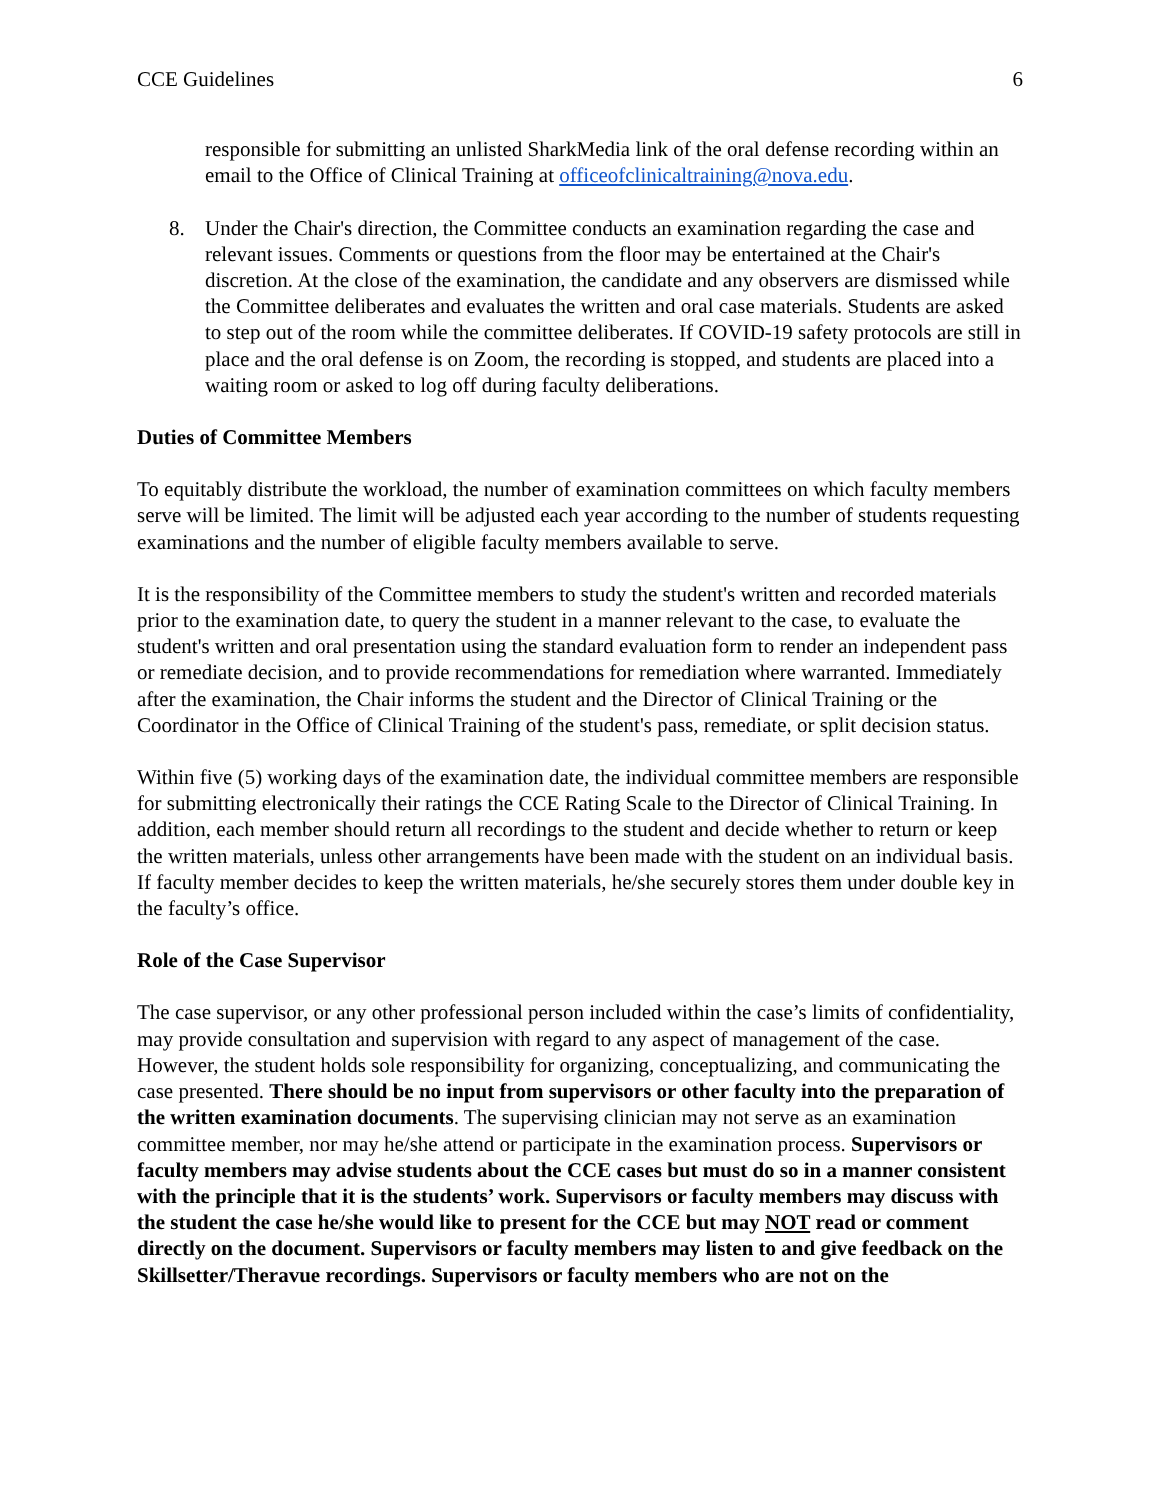CCE Guidelines 6
responsible for submitting an unlisted SharkMedia link of the oral defense recording within an email to the Office of Clinical Training at officeofclinicaltraining@nova.edu.
8. Under the Chair's direction, the Committee conducts an examination regarding the case and relevant issues. Comments or questions from the floor may be entertained at the Chair's discretion. At the close of the examination, the candidate and any observers are dismissed while the Committee deliberates and evaluates the written and oral case materials. Students are asked to step out of the room while the committee deliberates. If COVID-19 safety protocols are still in place and the oral defense is on Zoom, the recording is stopped, and students are placed into a waiting room or asked to log off during faculty deliberations.
Duties of Committee Members
To equitably distribute the workload, the number of examination committees on which faculty members serve will be limited. The limit will be adjusted each year according to the number of students requesting examinations and the number of eligible faculty members available to serve.
It is the responsibility of the Committee members to study the student's written and recorded materials prior to the examination date, to query the student in a manner relevant to the case, to evaluate the student's written and oral presentation using the standard evaluation form to render an independent pass or remediate decision, and to provide recommendations for remediation where warranted. Immediately after the examination, the Chair informs the student and the Director of Clinical Training or the Coordinator in the Office of Clinical Training of the student's pass, remediate, or split decision status.
Within five (5) working days of the examination date, the individual committee members are responsible for submitting electronically their ratings the CCE Rating Scale to the Director of Clinical Training. In addition, each member should return all recordings to the student and decide whether to return or keep the written materials, unless other arrangements have been made with the student on an individual basis. If faculty member decides to keep the written materials, he/she securely stores them under double key in the faculty’s office.
Role of the Case Supervisor
The case supervisor, or any other professional person included within the case’s limits of confidentiality, may provide consultation and supervision with regard to any aspect of management of the case. However, the student holds sole responsibility for organizing, conceptualizing, and communicating the case presented. There should be no input from supervisors or other faculty into the preparation of the written examination documents. The supervising clinician may not serve as an examination committee member, nor may he/she attend or participate in the examination process. Supervisors or faculty members may advise students about the CCE cases but must do so in a manner consistent with the principle that it is the students’ work. Supervisors or faculty members may discuss with the student the case he/she would like to present for the CCE but may NOT read or comment directly on the document. Supervisors or faculty members may listen to and give feedback on the Skillsetter/Theravue recordings. Supervisors or faculty members who are not on the